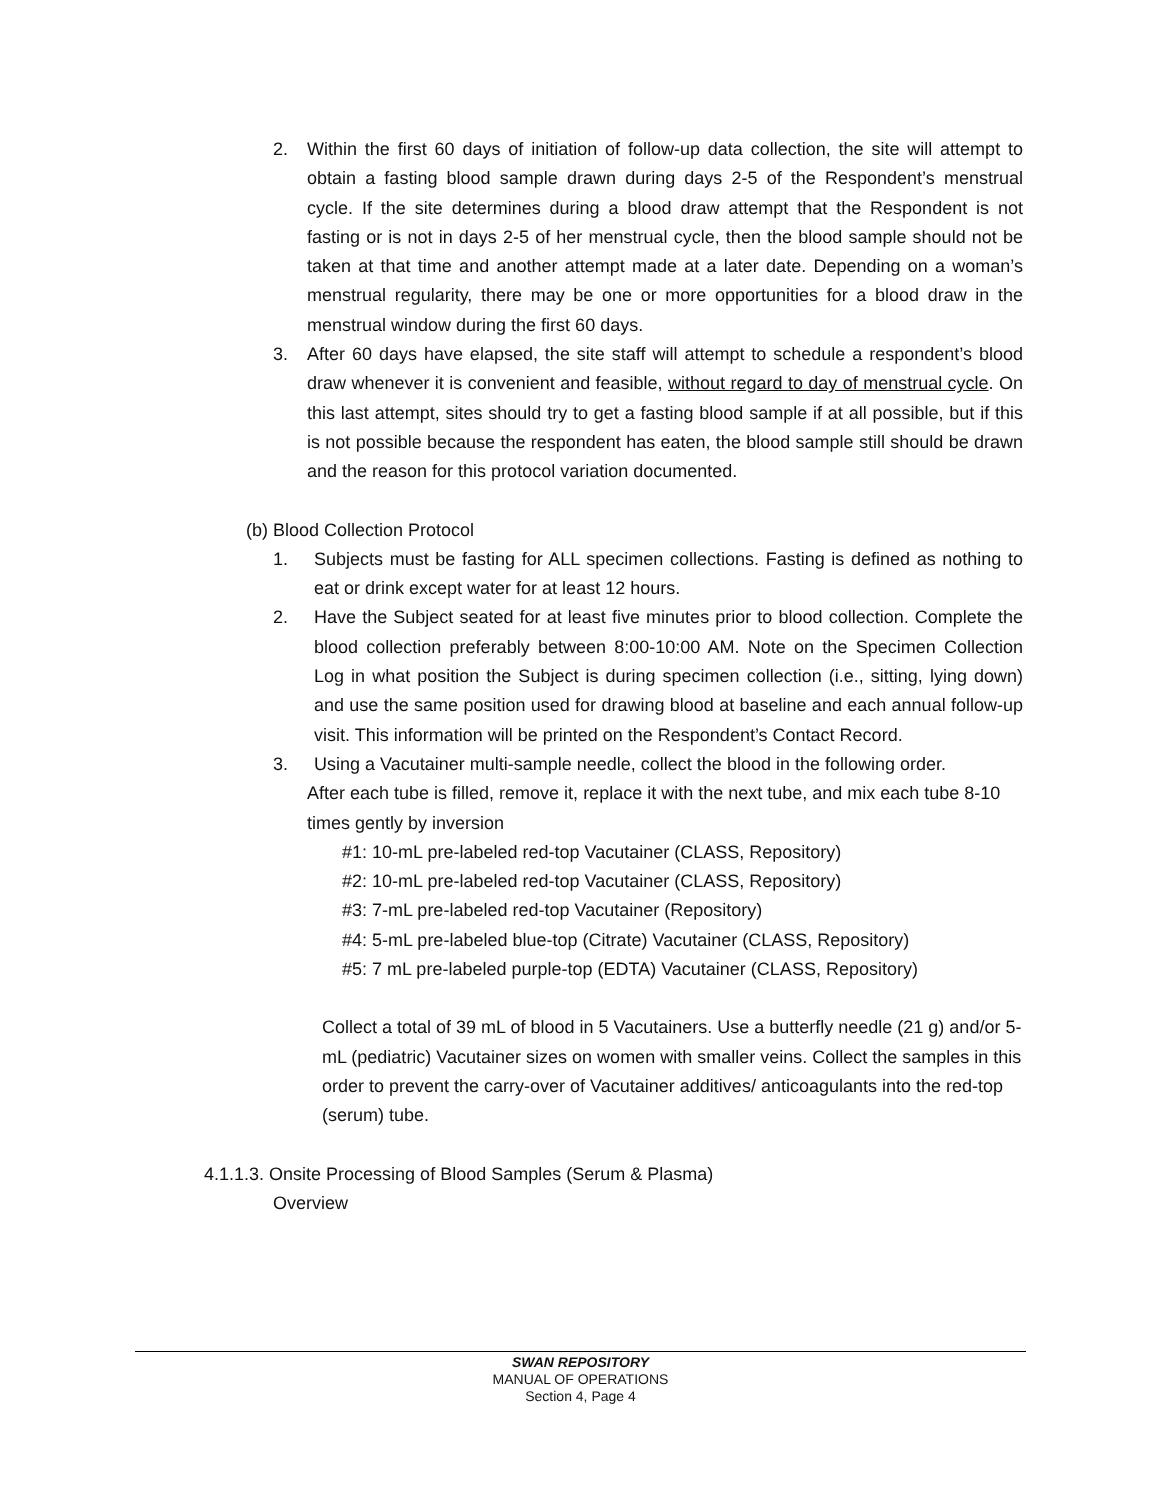2. Within the first 60 days of initiation of follow-up data collection, the site will attempt to obtain a fasting blood sample drawn during days 2-5 of the Respondent’s menstrual cycle. If the site determines during a blood draw attempt that the Respondent is not fasting or is not in days 2-5 of her menstrual cycle, then the blood sample should not be taken at that time and another attempt made at a later date. Depending on a woman’s menstrual regularity, there may be one or more opportunities for a blood draw in the menstrual window during the first 60 days.
3. After 60 days have elapsed, the site staff will attempt to schedule a respondent’s blood draw whenever it is convenient and feasible, without regard to day of menstrual cycle. On this last attempt, sites should try to get a fasting blood sample if at all possible, but if this is not possible because the respondent has eaten, the blood sample still should be drawn and the reason for this protocol variation documented.
(b) Blood Collection Protocol
1. Subjects must be fasting for ALL specimen collections. Fasting is defined as nothing to eat or drink except water for at least 12 hours.
2. Have the Subject seated for at least five minutes prior to blood collection. Complete the blood collection preferably between 8:00-10:00 AM. Note on the Specimen Collection Log in what position the Subject is during specimen collection (i.e., sitting, lying down) and use the same position used for drawing blood at baseline and each annual follow-up visit. This information will be printed on the Respondent’s Contact Record.
3. Using a Vacutainer multi-sample needle, collect the blood in the following order.
After each tube is filled, remove it, replace it with the next tube, and mix each tube 8-10 times gently by inversion
#1: 10-mL pre-labeled red-top Vacutainer (CLASS, Repository)
#2: 10-mL pre-labeled red-top Vacutainer (CLASS, Repository)
#3: 7-mL pre-labeled red-top Vacutainer (Repository)
#4: 5-mL pre-labeled blue-top (Citrate) Vacutainer (CLASS, Repository)
#5: 7 mL pre-labeled purple-top (EDTA) Vacutainer (CLASS, Repository)
Collect a total of 39 mL of blood in 5 Vacutainers. Use a butterfly needle (21 g) and/or 5-mL (pediatric) Vacutainer sizes on women with smaller veins. Collect the samples in this order to prevent the carry-over of Vacutainer additives/ anticoagulants into the red-top (serum) tube.
4.1.1.3. Onsite Processing of Blood Samples (Serum & Plasma)
Overview
SWAN REPOSITORY
MANUAL OF OPERATIONS
Section 4, Page 4